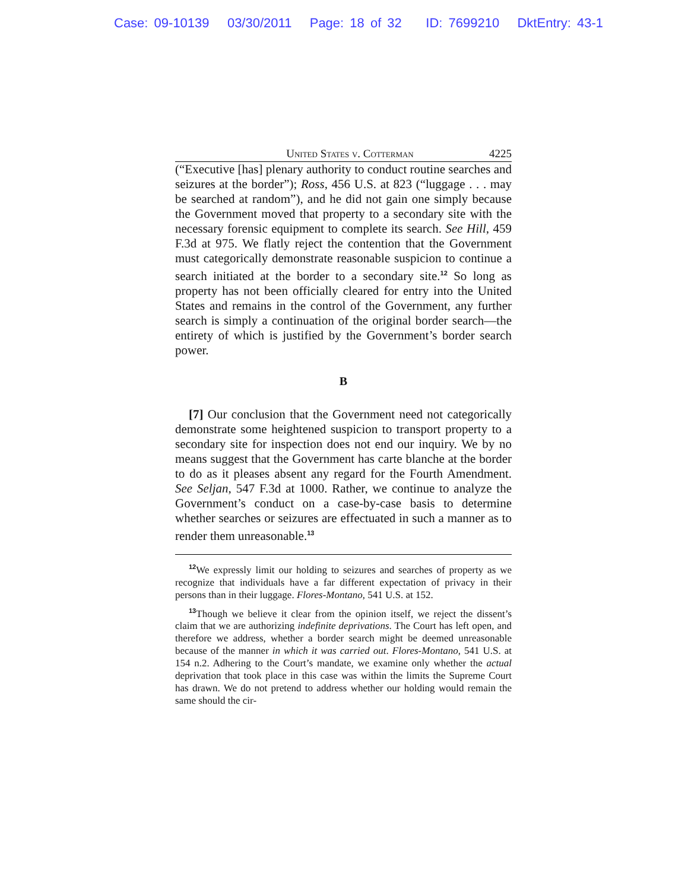Case: 09-10139 03/30/2011 Page: 18 of 32 ID: 7699210 DktEntry: 43-1
United States v. Cotterman 4225
(“Executive [has] plenary authority to conduct routine searches and seizures at the border”); Ross, 456 U.S. at 823 (“luggage . . . may be searched at random”), and he did not gain one simply because the Government moved that property to a secondary site with the necessary forensic equipment to complete its search. See Hill, 459 F.3d at 975. We flatly reject the contention that the Government must categorically demonstrate reasonable suspicion to continue a search initiated at the border to a secondary site.<sup>12</sup> So long as property has not been officially cleared for entry into the United States and remains in the control of the Government, any further search is simply a continuation of the original border search—the entirety of which is justified by the Government’s border search power.
B
[7] Our conclusion that the Government need not categorically demonstrate some heightened suspicion to transport property to a secondary site for inspection does not end our inquiry. We by no means suggest that the Government has carte blanche at the border to do as it pleases absent any regard for the Fourth Amendment. See Seljan, 547 F.3d at 1000. Rather, we continue to analyze the Government’s conduct on a case-by-case basis to determine whether searches or seizures are effectuated in such a manner as to render them unreasonable.<sup>13</sup>
<sup>12</sup> We expressly limit our holding to seizures and searches of property as we recognize that individuals have a far different expectation of privacy in their persons than in their luggage. Flores-Montano, 541 U.S. at 152.
<sup>13</sup> Though we believe it clear from the opinion itself, we reject the dissent’s claim that we are authorizing indefinite deprivations. The Court has left open, and therefore we address, whether a border search might be deemed unreasonable because of the manner in which it was carried out. Flores-Montano, 541 U.S. at 154 n.2. Adhering to the Court’s mandate, we examine only whether the actual deprivation that took place in this case was within the limits the Supreme Court has drawn. We do not pretend to address whether our holding would remain the same should the cir-